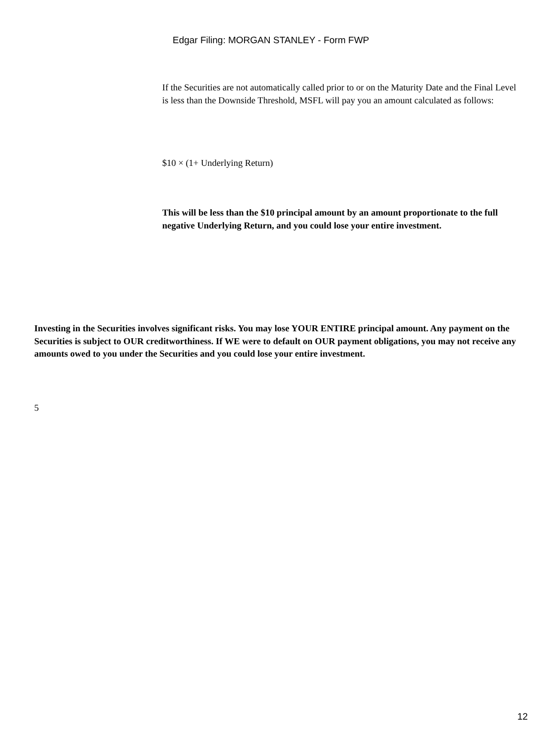Edgar Filing: MORGAN STANLEY - Form FWP
If the Securities are not automatically called prior to or on the Maturity Date and the Final Level is less than the Downside Threshold, MSFL will pay you an amount calculated as follows:
$10 × (1+ Underlying Return)
This will be less than the $10 principal amount by an amount proportionate to the full negative Underlying Return, and you could lose your entire investment.
Investing in the Securities involves significant risks. You may lose YOUR ENTIRE principal amount. Any payment on the Securities is subject to OUR creditworthiness. If WE were to default on OUR payment obligations, you may not receive any amounts owed to you under the Securities and you could lose your entire investment.
5
12